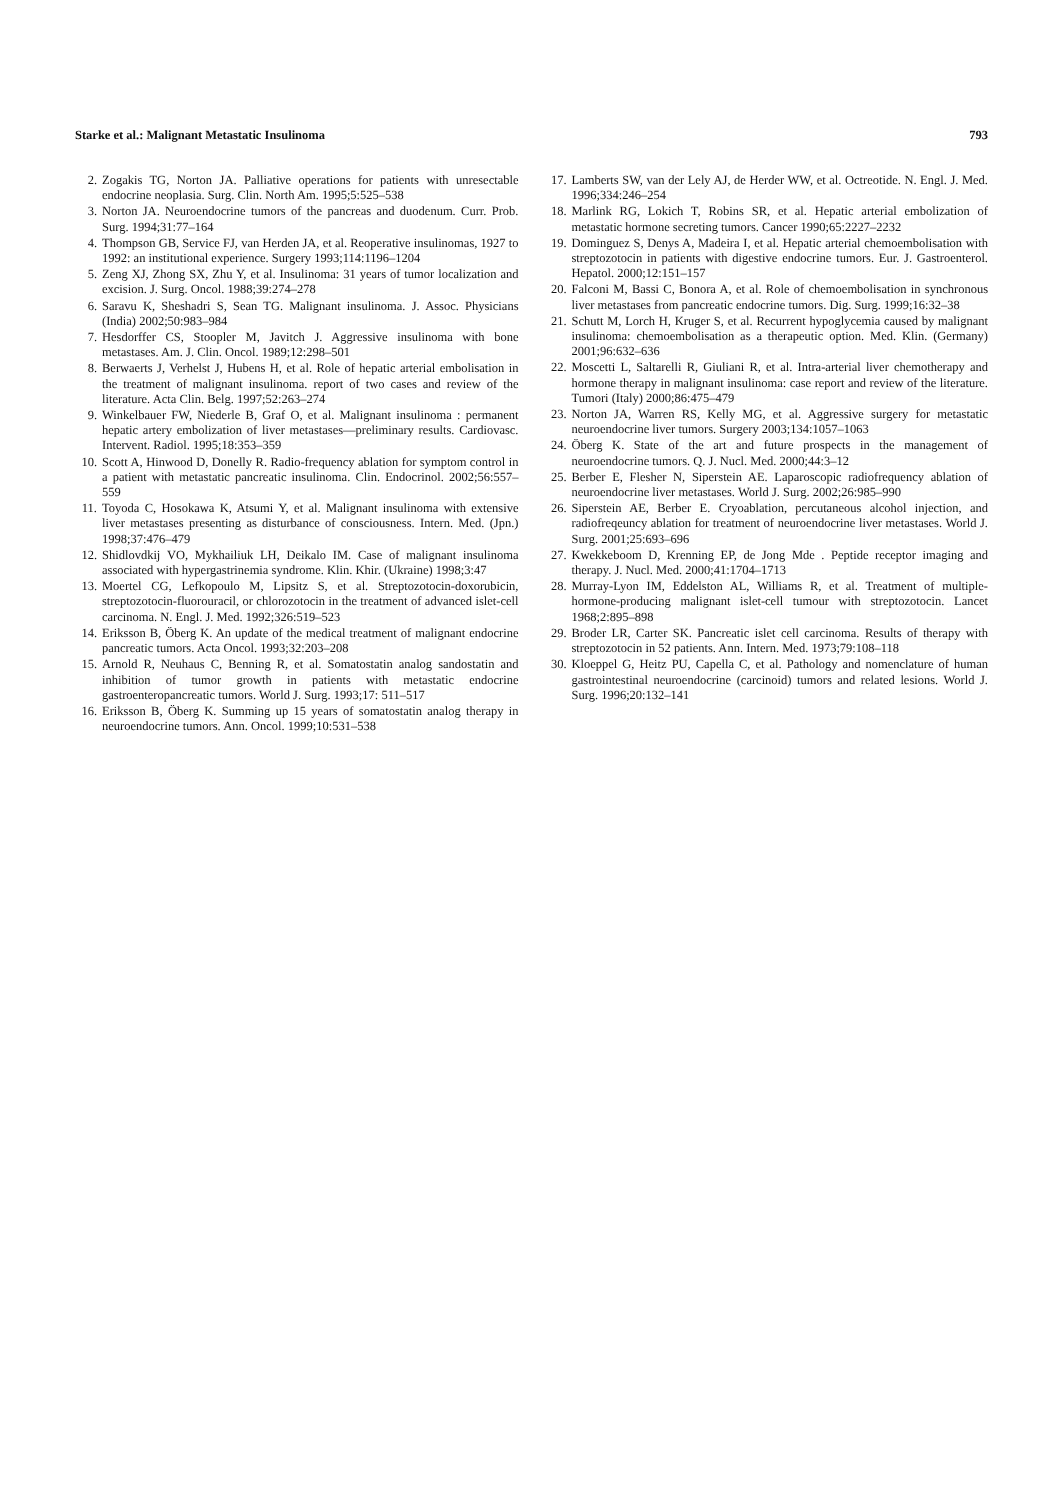Starke et al.: Malignant Metastatic Insulinoma 793
2. Zogakis TG, Norton JA. Palliative operations for patients with unresectable endocrine neoplasia. Surg. Clin. North Am. 1995;5:525–538
3. Norton JA. Neuroendocrine tumors of the pancreas and duodenum. Curr. Prob. Surg. 1994;31:77–164
4. Thompson GB, Service FJ, van Herden JA, et al. Reoperative insulinomas, 1927 to 1992: an institutional experience. Surgery 1993;114:1196–1204
5. Zeng XJ, Zhong SX, Zhu Y, et al. Insulinoma: 31 years of tumor localization and excision. J. Surg. Oncol. 1988;39:274–278
6. Saravu K, Sheshadri S, Sean TG. Malignant insulinoma. J. Assoc. Physicians (India) 2002;50:983–984
7. Hesdorffer CS, Stoopler M, Javitch J. Aggressive insulinoma with bone metastases. Am. J. Clin. Oncol. 1989;12:298–501
8. Berwaerts J, Verhelst J, Hubens H, et al. Role of hepatic arterial embolisation in the treatment of malignant insulinoma. report of two cases and review of the literature. Acta Clin. Belg. 1997;52:263–274
9. Winkelbauer FW, Niederle B, Graf O, et al. Malignant insulinoma : permanent hepatic artery embolization of liver metastases—preliminary results. Cardiovasc. Intervent. Radiol. 1995;18:353–359
10. Scott A, Hinwood D, Donelly R. Radio-frequency ablation for symptom control in a patient with metastatic pancreatic insulinoma. Clin. Endocrinol. 2002;56:557–559
11. Toyoda C, Hosokawa K, Atsumi Y, et al. Malignant insulinoma with extensive liver metastases presenting as disturbance of consciousness. Intern. Med. (Jpn.) 1998;37:476–479
12. Shidlovdkij VO, Mykhailiuk LH, Deikalo IM. Case of malignant insulinoma associated with hypergastrinemia syndrome. Klin. Khir. (Ukraine) 1998;3:47
13. Moertel CG, Lefkopoulo M, Lipsitz S, et al. Streptozotocin-doxorubicin, streptozotocin-fluorouracil, or chlorozotocin in the treatment of advanced islet-cell carcinoma. N. Engl. J. Med. 1992;326:519–523
14. Eriksson B, Öberg K. An update of the medical treatment of malignant endocrine pancreatic tumors. Acta Oncol. 1993;32:203–208
15. Arnold R, Neuhaus C, Benning R, et al. Somatostatin analog sandostatin and inhibition of tumor growth in patients with metastatic endocrine gastroenteropancreatic tumors. World J. Surg. 1993;17: 511–517
16. Eriksson B, Öberg K. Summing up 15 years of somatostatin analog therapy in neuroendocrine tumors. Ann. Oncol. 1999;10:531–538
17. Lamberts SW, van der Lely AJ, de Herder WW, et al. Octreotide. N. Engl. J. Med. 1996;334:246–254
18. Marlink RG, Lokich T, Robins SR, et al. Hepatic arterial embolization of metastatic hormone secreting tumors. Cancer 1990;65:2227–2232
19. Dominguez S, Denys A, Madeira I, et al. Hepatic arterial chemoembolisation with streptozotocin in patients with digestive endocrine tumors. Eur. J. Gastroenterol. Hepatol. 2000;12:151–157
20. Falconi M, Bassi C, Bonora A, et al. Role of chemoembolisation in synchronous liver metastases from pancreatic endocrine tumors. Dig. Surg. 1999;16:32–38
21. Schutt M, Lorch H, Kruger S, et al. Recurrent hypoglycemia caused by malignant insulinoma: chemoembolisation as a therapeutic option. Med. Klin. (Germany) 2001;96:632–636
22. Moscetti L, Saltarelli R, Giuliani R, et al. Intra-arterial liver chemotherapy and hormone therapy in malignant insulinoma: case report and review of the literature. Tumori (Italy) 2000;86:475–479
23. Norton JA, Warren RS, Kelly MG, et al. Aggressive surgery for metastatic neuroendocrine liver tumors. Surgery 2003;134:1057–1063
24. Öberg K. State of the art and future prospects in the management of neuroendocrine tumors. Q. J. Nucl. Med. 2000;44:3–12
25. Berber E, Flesher N, Siperstein AE. Laparoscopic radiofrequency ablation of neuroendocrine liver metastases. World J. Surg. 2002;26:985–990
26. Siperstein AE, Berber E. Cryoablation, percutaneous alcohol injection, and radiofreqeuncy ablation for treatment of neuroendocrine liver metastases. World J. Surg. 2001;25:693–696
27. Kwekkeboom D, Krenning EP, de Jong Mde . Peptide receptor imaging and therapy. J. Nucl. Med. 2000;41:1704–1713
28. Murray-Lyon IM, Eddelston AL, Williams R, et al. Treatment of multiple-hormone-producing malignant islet-cell tumour with streptozotocin. Lancet 1968;2:895–898
29. Broder LR, Carter SK. Pancreatic islet cell carcinoma. Results of therapy with streptozotocin in 52 patients. Ann. Intern. Med. 1973;79:108–118
30. Kloeppel G, Heitz PU, Capella C, et al. Pathology and nomenclature of human gastrointestinal neuroendocrine (carcinoid) tumors and related lesions. World J. Surg. 1996;20:132–141